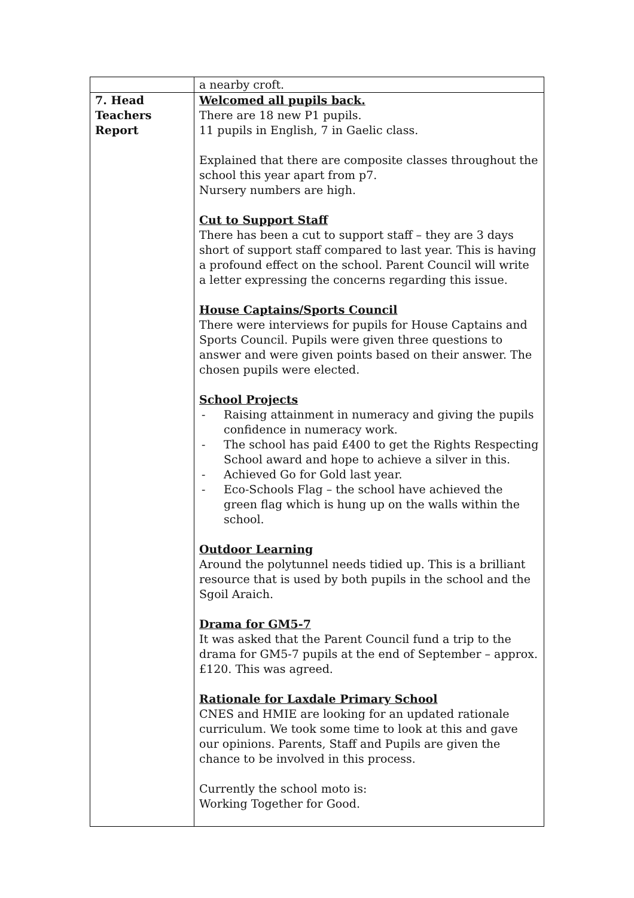| | a nearby croft. |
| 7. Head Teachers Report | Welcomed all pupils back. There are 18 new P1 pupils. 11 pupils in English, 7 in Gaelic class. Explained that there are composite classes throughout the school this year apart from p7. Nursery numbers are high. Cut to Support Staff There has been a cut to support staff – they are 3 days short of support staff compared to last year. This is having a profound effect on the school. Parent Council will write a letter expressing the concerns regarding this issue. House Captains/Sports Council There were interviews for pupils for House Captains and Sports Council. Pupils were given three questions to answer and were given points based on their answer. The chosen pupils were elected. School Projects - Raising attainment in numeracy and giving the pupils confidence in numeracy work. - The school has paid £400 to get the Rights Respecting School award and hope to achieve a silver in this. - Achieved Go for Gold last year. - Eco-Schools Flag – the school have achieved the green flag which is hung up on the walls within the school. Outdoor Learning Around the polytunnel needs tidied up. This is a brilliant resource that is used by both pupils in the school and the Sgoil Araich. Drama for GM5-7 It was asked that the Parent Council fund a trip to the drama for GM5-7 pupils at the end of September – approx. £120. This was agreed. Rationale for Laxdale Primary School CNES and HMIE are looking for an updated rationale curriculum. We took some time to look at this and gave our opinions. Parents, Staff and Pupils are given the chance to be involved in this process. Currently the school moto is: Working Together for Good. |